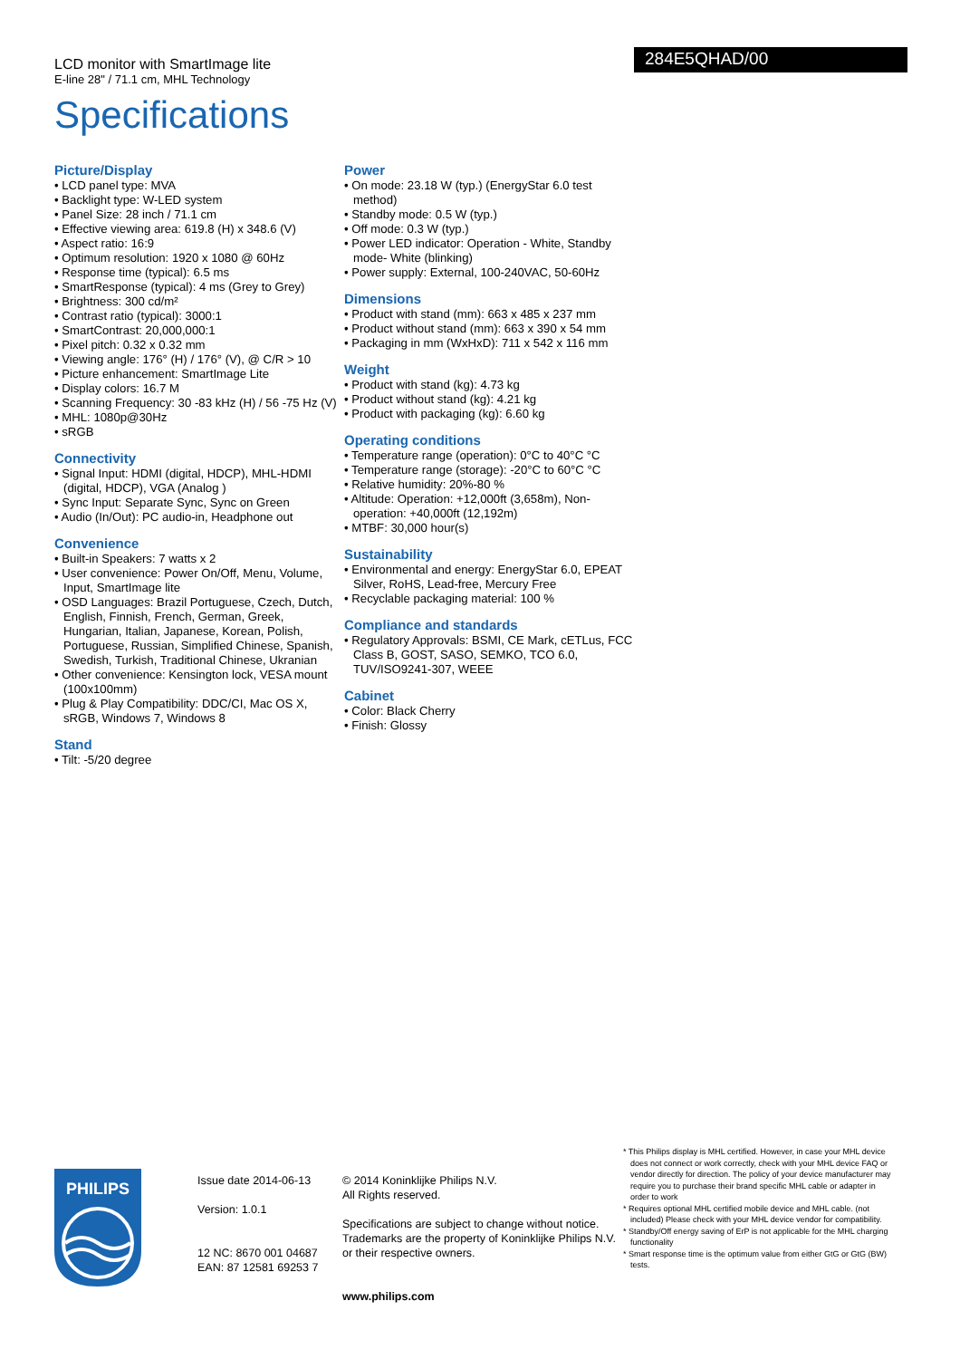LCD monitor with SmartImage lite
E-line 28" / 71.1 cm, MHL Technology
284E5QHAD/00
Specifications
Picture/Display
• LCD panel type: MVA
• Backlight type: W-LED system
• Panel Size: 28 inch / 71.1 cm
• Effective viewing area: 619.8 (H) x 348.6 (V)
• Aspect ratio: 16:9
• Optimum resolution: 1920 x 1080 @ 60Hz
• Response time (typical): 6.5 ms
• SmartResponse (typical): 4 ms (Grey to Grey)
• Brightness: 300 cd/m²
• Contrast ratio (typical): 3000:1
• SmartContrast: 20,000,000:1
• Pixel pitch: 0.32 x 0.32 mm
• Viewing angle: 176° (H) / 176° (V), @ C/R > 10
• Picture enhancement: SmartImage Lite
• Display colors: 16.7 M
• Scanning Frequency: 30 -83 kHz (H) / 56 -75 Hz (V)
• MHL: 1080p@30Hz
• sRGB
Connectivity
• Signal Input: HDMI (digital, HDCP), MHL-HDMI (digital, HDCP), VGA (Analog )
• Sync Input: Separate Sync, Sync on Green
• Audio (In/Out): PC audio-in, Headphone out
Convenience
• Built-in Speakers: 7 watts x 2
• User convenience: Power On/Off, Menu, Volume, Input, SmartImage lite
• OSD Languages: Brazil Portuguese, Czech, Dutch, English, Finnish, French, German, Greek, Hungarian, Italian, Japanese, Korean, Polish, Portuguese, Russian, Simplified Chinese, Spanish, Swedish, Turkish, Traditional Chinese, Ukranian
• Other convenience: Kensington lock, VESA mount (100x100mm)
• Plug & Play Compatibility: DDC/CI, Mac OS X, sRGB, Windows 7, Windows 8
Stand
• Tilt: -5/20 degree
Power
• On mode: 23.18 W (typ.) (EnergyStar 6.0 test method)
• Standby mode: 0.5 W (typ.)
• Off mode: 0.3 W (typ.)
• Power LED indicator: Operation - White, Standby mode- White (blinking)
• Power supply: External, 100-240VAC, 50-60Hz
Dimensions
• Product with stand (mm): 663 x 485 x 237 mm
• Product without stand (mm): 663 x 390 x 54 mm
• Packaging in mm (WxHxD): 711 x 542 x 116 mm
Weight
• Product with stand (kg): 4.73 kg
• Product without stand (kg): 4.21 kg
• Product with packaging (kg): 6.60 kg
Operating conditions
• Temperature range (operation): 0°C to 40°C °C
• Temperature range (storage): -20°C to 60°C °C
• Relative humidity: 20%-80 %
• Altitude: Operation: +12,000ft (3,658m), Non-operation: +40,000ft (12,192m)
• MTBF: 30,000 hour(s)
Sustainability
• Environmental and energy: EnergyStar 6.0, EPEAT Silver, RoHS, Lead-free, Mercury Free
• Recyclable packaging material: 100 %
Compliance and standards
• Regulatory Approvals: BSMI, CE Mark, cETLus, FCC Class B, GOST, SASO, SEMKO, TCO 6.0, TUV/ISO9241-307, WEEE
Cabinet
• Color: Black Cherry
• Finish: Glossy
PHILIPS
Issue date 2014-06-13
Version: 1.0.1
12 NC: 8670 001 04687
EAN: 87 12581 69253 7
© 2014 Koninklijke Philips N.V.
All Rights reserved.
Specifications are subject to change without notice. Trademarks are the property of Koninklijke Philips N.V. or their respective owners.
www.philips.com
* This Philips display is MHL certified. However, in case your MHL device does not connect or work correctly, check with your MHL device FAQ or vendor directly for direction. The policy of your device manufacturer may require you to purchase their brand specific MHL cable or adapter in order to work
* Requires optional MHL certified mobile device and MHL cable. (not included) Please check with your MHL device vendor for compatibility.
* Standby/Off energy saving of ErP is not applicable for the MHL charging functionality
* Smart response time is the optimum value from either GtG or GtG (BW) tests.